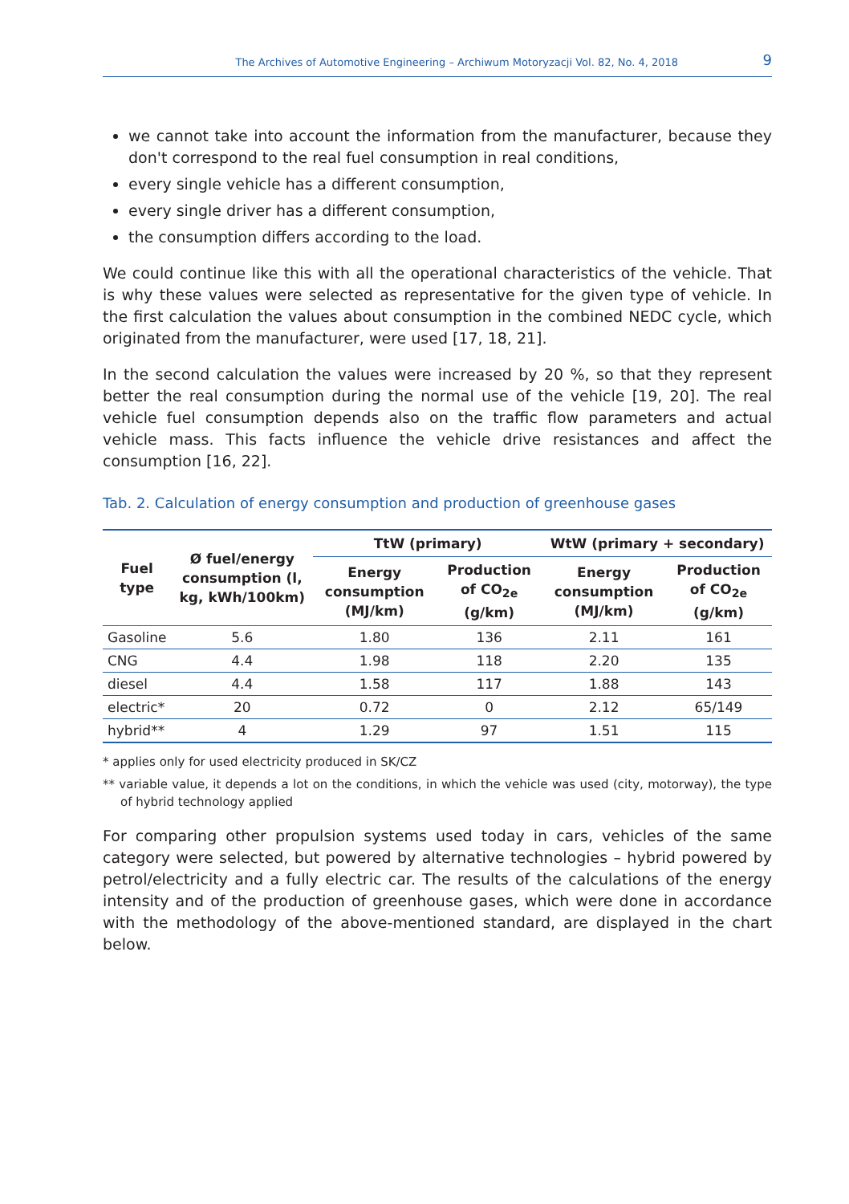The Archives of Automotive Engineering – Archiwum Motoryzacji Vol. 82, No. 4, 2018 9
we cannot take into account the information from the manufacturer, because they don't correspond to the real fuel consumption in real conditions,
every single vehicle has a different consumption,
every single driver has a different consumption,
the consumption differs according to the load.
We could continue like this with all the operational characteristics of the vehicle. That is why these values were selected as representative for the given type of vehicle. In the first calculation the values about consumption in the combined NEDC cycle, which originated from the manufacturer, were used [17, 18, 21].
In the second calculation the values were increased by 20 %, so that they represent better the real consumption during the normal use of the vehicle [19, 20]. The real vehicle fuel consumption depends also on the traffic flow parameters and actual vehicle mass. This facts influence the vehicle drive resistances and affect the consumption [16, 22].
Tab. 2. Calculation of energy consumption and production of greenhouse gases
| Fuel type | Ø fuel/energy consumption (l, kg, kWh/100km) | TtW (primary) | | WtW (primary + secondary) | |
| --- | --- | --- | --- | --- | --- |
| | | Energy consumption (MJ/km) | Production of CO<sub>2e</sub> (g/km) | Energy consumption (MJ/km) | Production of CO<sub>2e</sub> (g/km) |
| Gasoline | 5.6 | 1.80 | 136 | 2.11 | 161 |
| CNG | 4.4 | 1.98 | 118 | 2.20 | 135 |
| diesel | 4.4 | 1.58 | 117 | 1.88 | 143 |
| electric* | 20 | 0.72 | 0 | 2.12 | 65/149 |
| hybrid** | 4 | 1.29 | 97 | 1.51 | 115 |
* applies only for used electricity produced in SK/CZ
** variable value, it depends a lot on the conditions, in which the vehicle was used (city, motorway), the type of hybrid technology applied
For comparing other propulsion systems used today in cars, vehicles of the same category were selected, but powered by alternative technologies – hybrid powered by petrol/electricity and a fully electric car. The results of the calculations of the energy intensity and of the production of greenhouse gases, which were done in accordance with the methodology of the above-mentioned standard, are displayed in the chart below.